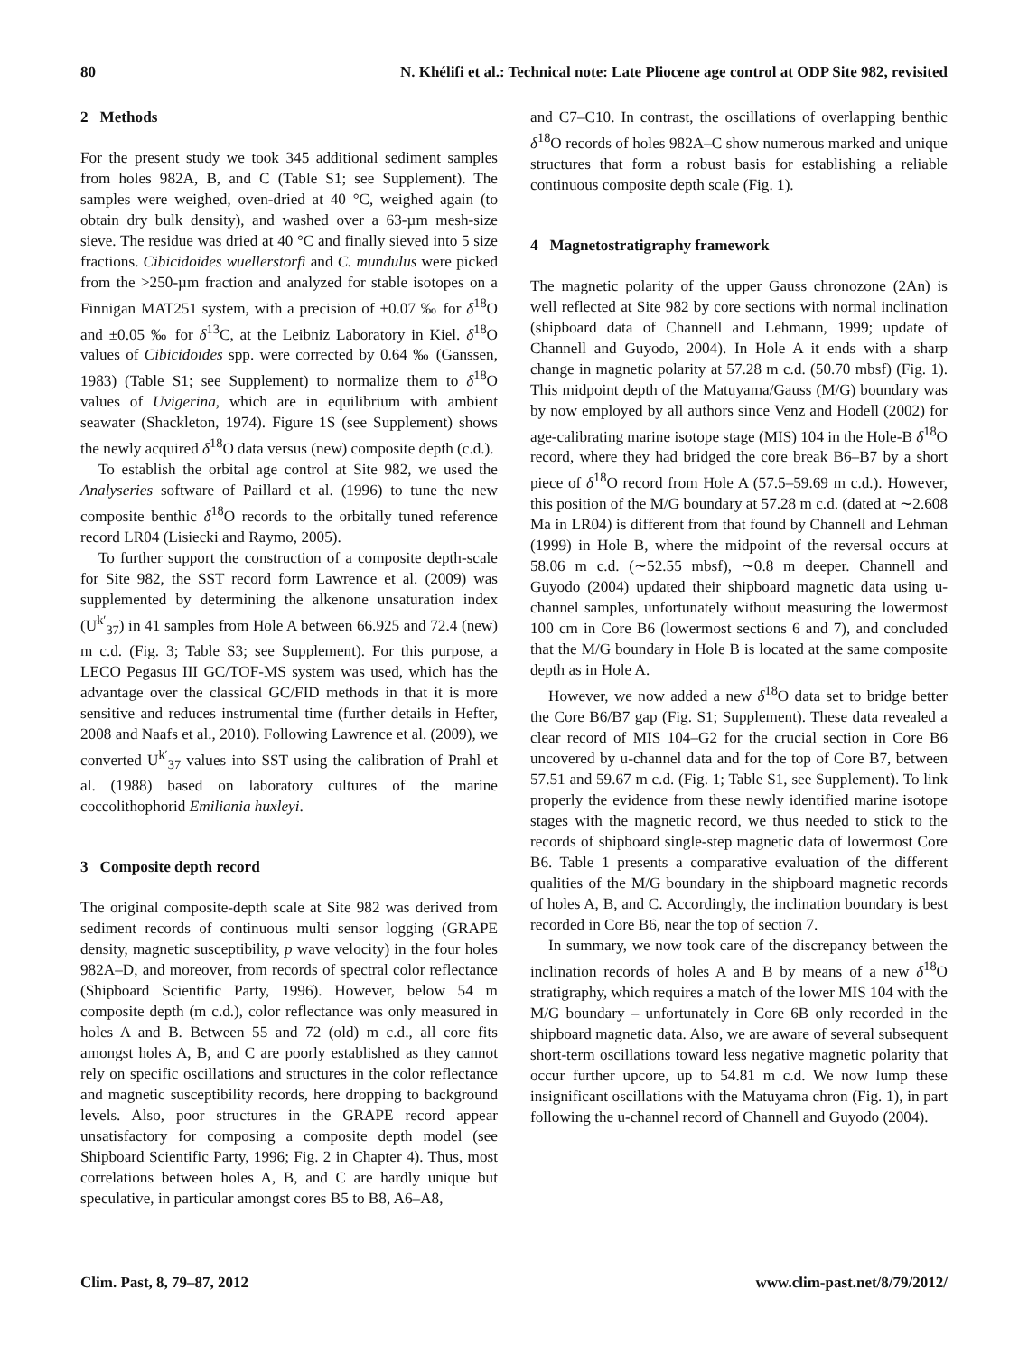80 N. Khélifi et al.: Technical note: Late Pliocene age control at ODP Site 982, revisited
2 Methods
For the present study we took 345 additional sediment samples from holes 982A, B, and C (Table S1; see Supplement). The samples were weighed, oven-dried at 40 °C, weighed again (to obtain dry bulk density), and washed over a 63-µm mesh-size sieve. The residue was dried at 40 °C and finally sieved into 5 size fractions. Cibicidoides wuellerstorfi and C. mundulus were picked from the >250-µm fraction and analyzed for stable isotopes on a Finnigan MAT251 system, with a precision of ±0.07 ‰ for δ<sup>18</sup>O and ±0.05 ‰ for δ<sup>13</sup>C, at the Leibniz Laboratory in Kiel. δ<sup>18</sup>O values of Cibicidoides spp. were corrected by 0.64 ‰ (Ganssen, 1983) (Table S1; see Supplement) to normalize them to δ<sup>18</sup>O values of Uvigerina, which are in equilibrium with ambient seawater (Shackleton, 1974). Figure 1S (see Supplement) shows the newly acquired δ<sup>18</sup>O data versus (new) composite depth (c.d.).
To establish the orbital age control at Site 982, we used the Analyseries software of Paillard et al. (1996) to tune the new composite benthic δ<sup>18</sup>O records to the orbitally tuned reference record LR04 (Lisiecki and Raymo, 2005).
To further support the construction of a composite depth-scale for Site 982, the SST record form Lawrence et al. (2009) was supplemented by determining the alkenone unsaturation index (U<sup>k′</sup><sub>37</sub>) in 41 samples from Hole A between 66.925 and 72.4 (new) m c.d. (Fig. 3; Table S3; see Supplement). For this purpose, a LECO Pegasus III GC/TOF-MS system was used, which has the advantage over the classical GC/FID methods in that it is more sensitive and reduces instrumental time (further details in Hefter, 2008 and Naafs et al., 2010). Following Lawrence et al. (2009), we converted U<sup>k′</sup><sub>37</sub> values into SST using the calibration of Prahl et al. (1988) based on laboratory cultures of the marine coccolithophorid Emiliania huxleyi.
3 Composite depth record
The original composite-depth scale at Site 982 was derived from sediment records of continuous multi sensor logging (GRAPE density, magnetic susceptibility, p wave velocity) in the four holes 982A–D, and moreover, from records of spectral color reflectance (Shipboard Scientific Party, 1996). However, below 54 m composite depth (m c.d.), color reflectance was only measured in holes A and B. Between 55 and 72 (old) m c.d., all core fits amongst holes A, B, and C are poorly established as they cannot rely on specific oscillations and structures in the color reflectance and magnetic susceptibility records, here dropping to background levels. Also, poor structures in the GRAPE record appear unsatisfactory for composing a composite depth model (see Shipboard Scientific Party, 1996; Fig. 2 in Chapter 4). Thus, most correlations between holes A, B, and C are hardly unique but speculative, in particular amongst cores B5 to B8, A6–A8,
and C7–C10. In contrast, the oscillations of overlapping benthic δ<sup>18</sup>O records of holes 982A–C show numerous marked and unique structures that form a robust basis for establishing a reliable continuous composite depth scale (Fig. 1).
4 Magnetostratigraphy framework
The magnetic polarity of the upper Gauss chronozone (2An) is well reflected at Site 982 by core sections with normal inclination (shipboard data of Channell and Lehmann, 1999; update of Channell and Guyodo, 2004). In Hole A it ends with a sharp change in magnetic polarity at 57.28 m c.d. (50.70 mbsf) (Fig. 1). This midpoint depth of the Matuyama/Gauss (M/G) boundary was by now employed by all authors since Venz and Hodell (2002) for age-calibrating marine isotope stage (MIS) 104 in the Hole-B δ<sup>18</sup>O record, where they had bridged the core break B6–B7 by a short piece of δ<sup>18</sup>O record from Hole A (57.5–59.69 m c.d.). However, this position of the M/G boundary at 57.28 m c.d. (dated at ∼2.608 Ma in LR04) is different from that found by Channell and Lehman (1999) in Hole B, where the midpoint of the reversal occurs at 58.06 m c.d. (∼52.55 mbsf), ∼0.8 m deeper. Channell and Guyodo (2004) updated their shipboard magnetic data using u-channel samples, unfortunately without measuring the lowermost 100 cm in Core B6 (lowermost sections 6 and 7), and concluded that the M/G boundary in Hole B is located at the same composite depth as in Hole A.
However, we now added a new δ<sup>18</sup>O data set to bridge better the Core B6/B7 gap (Fig. S1; Supplement). These data revealed a clear record of MIS 104–G2 for the crucial section in Core B6 uncovered by u-channel data and for the top of Core B7, between 57.51 and 59.67 m c.d. (Fig. 1; Table S1, see Supplement). To link properly the evidence from these newly identified marine isotope stages with the magnetic record, we thus needed to stick to the records of shipboard single-step magnetic data of lowermost Core B6. Table 1 presents a comparative evaluation of the different qualities of the M/G boundary in the shipboard magnetic records of holes A, B, and C. Accordingly, the inclination boundary is best recorded in Core B6, near the top of section 7.
In summary, we now took care of the discrepancy between the inclination records of holes A and B by means of a new δ<sup>18</sup>O stratigraphy, which requires a match of the lower MIS 104 with the M/G boundary – unfortunately in Core 6B only recorded in the shipboard magnetic data. Also, we are aware of several subsequent short-term oscillations toward less negative magnetic polarity that occur further upcore, up to 54.81 m c.d. We now lump these insignificant oscillations with the Matuyama chron (Fig. 1), in part following the u-channel record of Channell and Guyodo (2004).
Clim. Past, 8, 79–87, 2012 www.clim-past.net/8/79/2012/